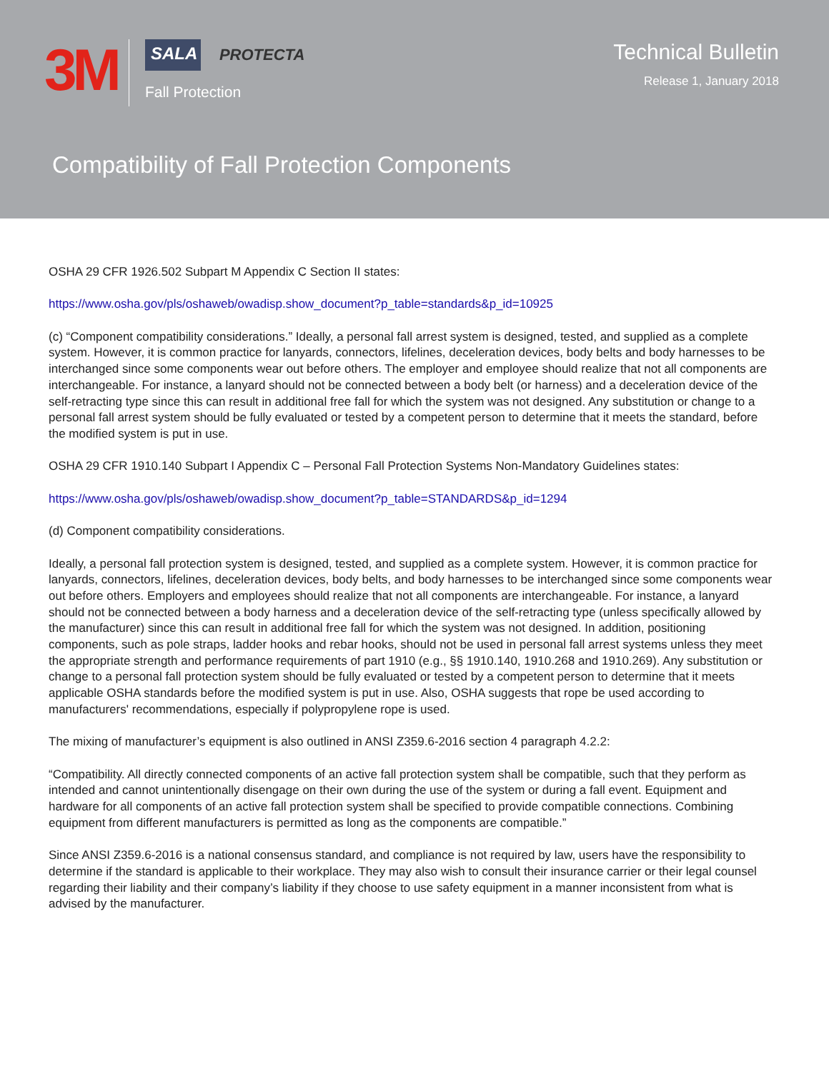3M
SALA
PROTECTA
Fall Protection
Technical Bulletin
Release 1, January 2018
Compatibility of Fall Protection Components
OSHA 29 CFR 1926.502 Subpart M Appendix C Section II states:
https://www.osha.gov/pls/oshaweb/owadisp.show_document?p_table=standards&p_id=10925
(c) “Component compatibility considerations.” Ideally, a personal fall arrest system is designed, tested, and supplied as a complete system. However, it is common practice for lanyards, connectors, lifelines, deceleration devices, body belts and body harnesses to be interchanged since some components wear out before others. The employer and employee should realize that not all components are interchangeable. For instance, a lanyard should not be connected between a body belt (or harness) and a deceleration device of the self-retracting type since this can result in additional free fall for which the system was not designed. Any substitution or change to a personal fall arrest system should be fully evaluated or tested by a competent person to determine that it meets the standard, before the modified system is put in use.
OSHA 29 CFR 1910.140 Subpart I Appendix C – Personal Fall Protection Systems Non-Mandatory Guidelines states:
https://www.osha.gov/pls/oshaweb/owadisp.show_document?p_table=STANDARDS&p_id=1294
(d) Component compatibility considerations.
Ideally, a personal fall protection system is designed, tested, and supplied as a complete system. However, it is common practice for lanyards, connectors, lifelines, deceleration devices, body belts, and body harnesses to be interchanged since some components wear out before others. Employers and employees should realize that not all components are interchangeable. For instance, a lanyard should not be connected between a body harness and a deceleration device of the self-retracting type (unless specifically allowed by the manufacturer) since this can result in additional free fall for which the system was not designed. In addition, positioning components, such as pole straps, ladder hooks and rebar hooks, should not be used in personal fall arrest systems unless they meet the appropriate strength and performance requirements of part 1910 (e.g., §§ 1910.140, 1910.268 and 1910.269). Any substitution or change to a personal fall protection system should be fully evaluated or tested by a competent person to determine that it meets applicable OSHA standards before the modified system is put in use. Also, OSHA suggests that rope be used according to manufacturers' recommendations, especially if polypropylene rope is used.
The mixing of manufacturer’s equipment is also outlined in ANSI Z359.6-2016 section 4 paragraph 4.2.2:
“Compatibility. All directly connected components of an active fall protection system shall be compatible, such that they perform as intended and cannot unintentionally disengage on their own during the use of the system or during a fall event. Equipment and hardware for all components of an active fall protection system shall be specified to provide compatible connections. Combining equipment from different manufacturers is permitted as long as the components are compatible.”
Since ANSI Z359.6-2016 is a national consensus standard, and compliance is not required by law, users have the responsibility to determine if the standard is applicable to their workplace. They may also wish to consult their insurance carrier or their legal counsel regarding their liability and their company’s liability if they choose to use safety equipment in a manner inconsistent from what is advised by the manufacturer.